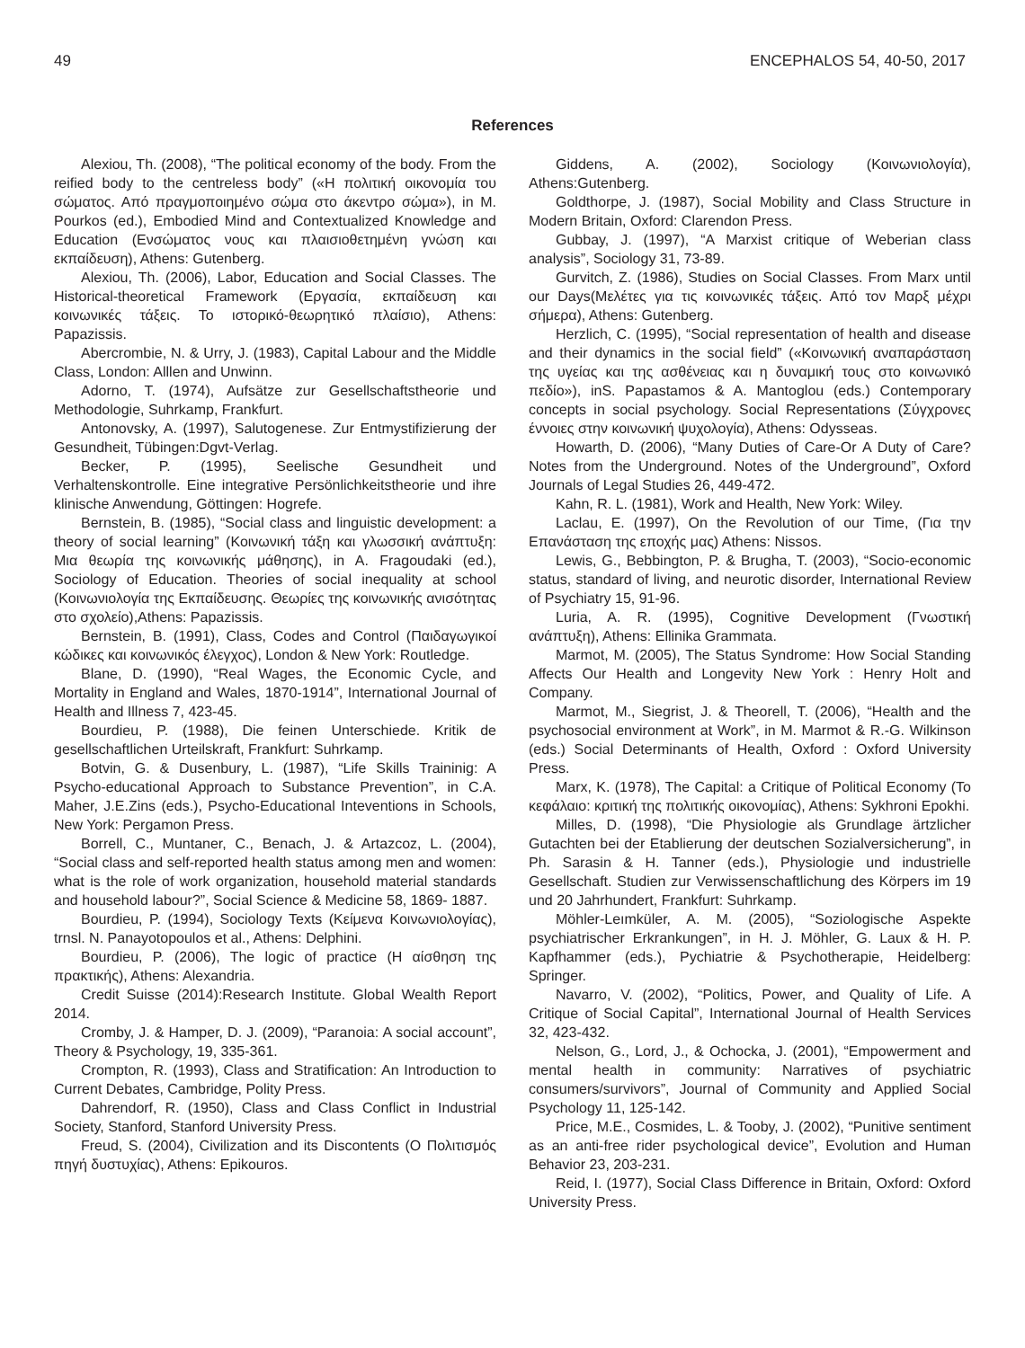49 ENCEPHALOS 54, 40-50, 2017
References
Alexiou, Th. (2008), “The political economy of the body. From the reified body to the centreless body” («Η πολιτική οικονομία του σώματος. Από πραγμοποιημένο σώμα στο άκεντρο σώμα»), in M. Pourkos (ed.), Embodied Mind and Contextualized Knowledge and Education (Ενσώματος νους και πλαισιοθετημένη γνώση και εκπαίδευση), Athens: Gutenberg.
Alexiou, Th. (2006), Labor, Education and Social Classes. The Historical-theoretical Framework (Εργασία, εκπαίδευση και κοινωνικές τάξεις. Το ιστορικό-θεωρητικό πλαίσιο), Athens: Papazissis.
Abercrombie, N. & Urry, J. (1983), Capital Labour and the Middle Class, London: Alllen and Unwinn.
Adorno, T. (1974), Aufsätze zur Gesellschaftstheorie und Methodologie, Suhrkamp, Frankfurt.
Antonovsky, A. (1997), Salutogenese. Zur Entmystifizierung der Gesundheit, Tübingen:Dgvt-Verlag.
Becker, P. (1995), Seelische Gesundheit und Verhaltenskontrolle. Eine integrative Persönlichkeitstheorie und ihre klinische Anwendung, Göttingen: Hogrefe.
Bernstein, B. (1985), “Social class and linguistic development: a theory of social learning” (Κοινωνική τάξη και γλωσσική ανάπτυξη: Μια θεωρία της κοινωνικής μάθησης), in A. Fragoudaki (ed.), Sociology of Education. Theories of social inequality at school (Κοινωνιολογία της Εκπαίδευσης. Θεωρίες της κοινωνικής ανισότητας στο σχολείο),Athens: Papazissis.
Bernstein, B. (1991), Class, Codes and Control (Παιδαγωγικοί κώδικες και κοινωνικός έλεγχος), London & New York: Routledge.
Blane, D. (1990), “Real Wages, the Economic Cycle, and Mortality in England and Wales, 1870-1914”, International Journal of Health and Illness 7, 423-45.
Bourdieu, P. (1988), Die feinen Unterschiede. Kritik de gesellschaftlichen Urteilskraft, Frankfurt: Suhrkamp.
Botvin, G. & Dusenbury, L. (1987), “Life Skills Traininig: A Psycho-educational Approach to Substance Prevention”, in C.A. Maher, J.E.Zins (eds.), Psycho-Educational Inteventions in Schools, New York: Pergamon Press.
Borrell, C., Muntaner, C., Benach, J. & Artazcoz, L. (2004), “Social class and self-reported health status among men and women: what is the role of work organization, household material standards and household labour?”, Social Science & Medicine 58, 1869- 1887.
Bourdieu, P. (1994), Sociology Texts (Κείμενα Κοινωνιολογίας), trnsl. N. Panayotopoulos et al., Athens: Delphini.
Bourdieu, P. (2006), The logic of practice (Η αίσθηση της πρακτικής), Athens: Alexandria.
Credit Suisse (2014):Research Institute. Global Wealth Report 2014.
Cromby, J. & Hamper, D. J. (2009), “Paranoia: A social account”, Theory & Psychology, 19, 335-361.
Crompton, R. (1993), Class and Stratification: An Introduction to Current Debates, Cambridge, Polity Press.
Dahrendorf, R. (1950), Class and Class Conflict in Industrial Society, Stanford, Stanford University Press.
Freud, S. (2004), Civilization and its Discontents (Ο Πολιτισμός πηγή δυστυχίας), Athens: Epikouros.
Giddens, A. (2002), Sociology (Κοινωνιολογία), Athens:Gutenberg.
Goldthorpe, J. (1987), Social Mobility and Class Structure in Modern Britain, Oxford: Clarendon Press.
Gubbay, J. (1997), “A Marxist critique of Weberian class analysis”, Sociology 31, 73-89.
Gurvitch, Z. (1986), Studies on Social Classes. From Marx until our Days(Μελέτες για τις κοινωνικές τάξεις. Από τον Μαρξ μέχρι σήμερα), Athens: Gutenberg.
Herzlich, C. (1995), “Social representation of health and disease and their dynamics in the social field” («Κοινωνική αναπαράσταση της υγείας και της ασθένειας και η δυναμική τους στο κοινωνικό πεδίο»), inS. Papastamos & A. Mantoglou (eds.) Contemporary concepts in social psychology. Social Representations (Σύγχρονες έννοιες στην κοινωνική ψυχολογία), Athens: Odysseas.
Howarth, D. (2006), “Many Duties of Care-Or A Duty of Care? Notes from the Underground. Notes of the Underground”, Oxford Journals of Legal Studies 26, 449-472.
Kahn, R. L. (1981), Work and Health, New York: Wiley.
Laclau, E. (1997), On the Revolution of our Time, (Για την Επανάσταση της εποχής μας) Athens: Nissos.
Lewis, G., Bebbington, P. & Brugha, T. (2003), “Socio-economic status, standard of living, and neurotic disorder, International Review of Psychiatry 15, 91-96.
Luria, A. R. (1995), Cognitive Development (Γνωστική ανάπτυξη), Athens: Ellinika Grammata.
Marmot, M. (2005), The Status Syndrome: How Social Standing Affects Our Health and Longevity New York : Henry Holt and Company.
Marmot, M., Siegrist, J. & Theorell, T. (2006), “Health and the psychosocial environment at Work”, in M. Marmot & R.-G. Wilkinson (eds.) Social Determinants of Health, Oxford : Oxford University Press.
Marx, K. (1978), The Capital: a Critique of Political Economy (Το κεφάλαιο: κριτική της πολιτικής οικονομίας), Athens: Sykhroni Epokhi.
Milles, D. (1998), “Die Physiologie als Grundlage ärtzlicher Gutachten bei der Etablierung der deutschen Sozialversicherung”, in Ph. Sarasin & H. Tanner (eds.), Physiologie und industrielle Gesellschaft. Studien zur Verwissenschaftlichung des Körpers im 19 und 20 Jahrhundert, Frankfurt: Suhrkamp.
Möhler-Leımküler, A. M. (2005), “Soziologische Aspekte psychiatrischer Erkrankungen”, in H. J. Möhler, G. Laux & H. P. Kapfhammer (eds.), Pychiatrie & Psychotherapie, Heidelberg: Springer.
Navarro, V. (2002), “Politics, Power, and Quality of Life. A Critique of Social Capital”, International Journal of Health Services 32, 423-432.
Nelson, G., Lord, J., & Ochocka, J. (2001), “Empowerment and mental health in community: Narratives of psychiatric consumers/survivors”, Journal of Community and Applied Social Psychology 11, 125-142.
Price, M.E., Cosmides, L. & Tooby, J. (2002), “Punitive sentiment as an anti-free rider psychological device”, Evolution and Human Behavior 23, 203-231.
Reid, I. (1977), Social Class Difference in Britain, Oxford: Oxford University Press.